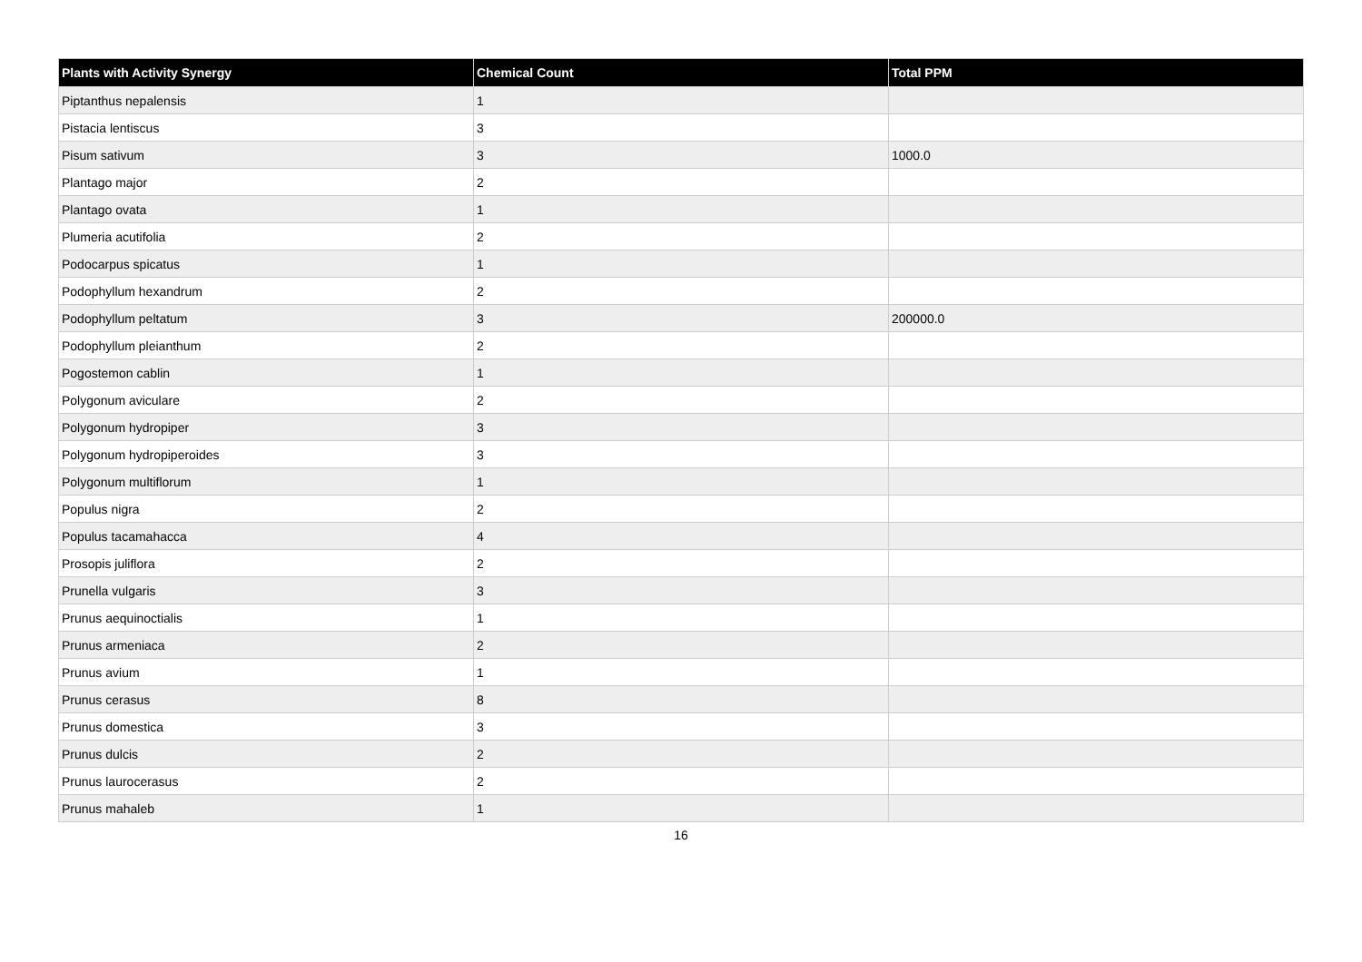| Plants with Activity Synergy | Chemical Count | Total PPM |
| --- | --- | --- |
| Piptanthus nepalensis | 1 | |
| Pistacia lentiscus | 3 | |
| Pisum sativum | 3 | 1000.0 |
| Plantago major | 2 | |
| Plantago ovata | 1 | |
| Plumeria acutifolia | 2 | |
| Podocarpus spicatus | 1 | |
| Podophyllum hexandrum | 2 | |
| Podophyllum peltatum | 3 | 200000.0 |
| Podophyllum pleianthum | 2 | |
| Pogostemon cablin | 1 | |
| Polygonum aviculare | 2 | |
| Polygonum hydropiper | 3 | |
| Polygonum hydropiperoides | 3 | |
| Polygonum multiflorum | 1 | |
| Populus nigra | 2 | |
| Populus tacamahacca | 4 | |
| Prosopis juliflora | 2 | |
| Prunella vulgaris | 3 | |
| Prunus aequinoctialis | 1 | |
| Prunus armeniaca | 2 | |
| Prunus avium | 1 | |
| Prunus cerasus | 8 | |
| Prunus domestica | 3 | |
| Prunus dulcis | 2 | |
| Prunus laurocerasus | 2 | |
| Prunus mahaleb | 1 | |
16